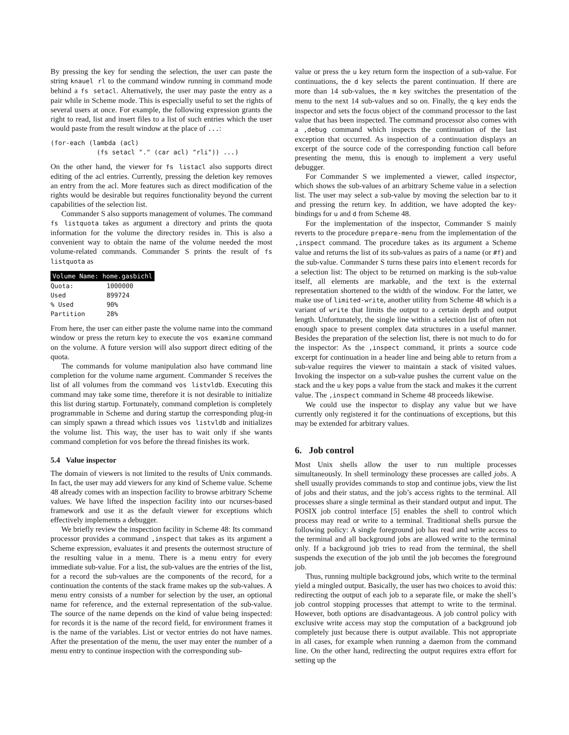By pressing the key for sending the selection, the user can paste the string knauel rl to the command window running in command mode behind a fs setacl. Alternatively, the user may paste the entry as a pair while in Scheme mode. This is especially useful to set the rights of several users at once. For example, the following expression grants the right to read, list and insert files to a list of such entries which the user would paste from the result window at the place of ...:
(for-each (lambda (acl)
            (fs setacl "." (car acl) "rli")) ...)
On the other hand, the viewer for fs listacl also supports direct editing of the acl entries. Currently, pressing the deletion key removes an entry from the acl. More features such as direct modification of the rights would be desirable but requires functionality beyond the current capabilities of the selection list.
Commander S also supports management of volumes. The command fs listquota takes as argument a directory and prints the quota information for the volume the directory resides in. This is also a convenient way to obtain the name of the volume needed the most volume-related commands. Commander S prints the result of fs listquota as
| Volume Name: home.gasbichl | |
| --- | --- |
| Quota: | 1000000 |
| Used | 899724 |
| % Used | 90% |
| Partition | 28% |
From here, the user can either paste the volume name into the command window or press the return key to execute the vos examine command on the volume. A future version will also support direct editing of the quota.
The commands for volume manipulation also have command line completion for the volume name argument. Commander S receives the list of all volumes from the command vos listvldb. Executing this command may take some time, therefore it is not desirable to initialize this list during startup. Fortunately, command completion is completely programmable in Scheme and during startup the corresponding plug-in can simply spawn a thread which issues vos listvldb and initializes the volume list. This way, the user has to wait only if she wants command completion for vos before the thread finishes its work.
5.4 Value inspector
The domain of viewers is not limited to the results of Unix commands. In fact, the user may add viewers for any kind of Scheme value. Scheme 48 already comes with an inspection facility to browse arbitrary Scheme values. We have lifted the inspection facility into our ncurses-based framework and use it as the default viewer for exceptions which effectively implements a debugger.
We briefly review the inspection facility in Scheme 48: Its command processor provides a command ,inspect that takes as its argument a Scheme expression, evaluates it and presents the outermost structure of the resulting value in a menu. There is a menu entry for every immediate sub-value. For a list, the sub-values are the entries of the list, for a record the sub-values are the components of the record, for a continuation the contents of the stack frame makes up the sub-values. A menu entry consists of a number for selection by the user, an optional name for reference, and the external representation of the sub-value. The source of the name depends on the kind of value being inspected: for records it is the name of the record field, for environment frames it is the name of the variables. List or vector entries do not have names. After the presentation of the menu, the user may enter the number of a menu entry to continue inspection with the corresponding sub-
value or press the u key return form the inspection of a sub-value. For continuations, the d key selects the parent continuation. If there are more than 14 sub-values, the m key switches the presentation of the menu to the next 14 sub-values and so on. Finally, the q key ends the inspector and sets the focus object of the command processor to the last value that has been inspected. The command processor also comes with a ,debug command which inspects the continuation of the last exception that occurred. As inspection of a continuation displays an excerpt of the source code of the corresponding function call before presenting the menu, this is enough to implement a very useful debugger.
For Commander S we implemented a viewer, called inspector, which shows the sub-values of an arbitrary Scheme value in a selection list. The user may select a sub-value by moving the selection bar to it and pressing the return key. In addition, we have adopted the key-bindings for u and d from Scheme 48.
For the implementation of the inspector, Commander S mainly reverts to the procedure prepare-menu from the implementation of the ,inspect command. The procedure takes as its argument a Scheme value and returns the list of its sub-values as pairs of a name (or #f) and the sub-value. Commander S turns these pairs into element records for a selection list: The object to be returned on marking is the sub-value itself, all elements are markable, and the text is the external representation shortened to the width of the window. For the latter, we make use of limited-write, another utility from Scheme 48 which is a variant of write that limits the output to a certain depth and output length. Unfortunately, the single line within a selection list of often not enough space to present complex data structures in a useful manner. Besides the preparation of the selection list, there is not much to do for the inspector: As the ,inspect command, it prints a source code excerpt for continuation in a header line and being able to return from a sub-value requires the viewer to maintain a stack of visited values. Invoking the inspector on a sub-value pushes the current value on the stack and the u key pops a value from the stack and makes it the current value. The ,inspect command in Scheme 48 proceeds likewise.
We could use the inspector to display any value but we have currently only registered it for the continuations of exceptions, but this may be extended for arbitrary values.
6. Job control
Most Unix shells allow the user to run multiple processes simultaneously. In shell terminology these processes are called jobs. A shell usually provides commands to stop and continue jobs, view the list of jobs and their status, and the job’s access rights to the terminal. All processes share a single terminal as their standard output and input. The POSIX job control interface [5] enables the shell to control which process may read or write to a terminal. Traditional shells pursue the following policy: A single foreground job has read and write access to the terminal and all background jobs are allowed write to the terminal only. If a background job tries to read from the terminal, the shell suspends the execution of the job until the job becomes the foreground job.
Thus, running multiple background jobs, which write to the terminal yield a mingled output. Basically, the user has two choices to avoid this: redirecting the output of each job to a separate file, or make the shell’s job control stopping processes that attempt to write to the terminal. However, both options are disadvantageous. A job control policy with exclusive write access may stop the computation of a background job completely just because there is output available. This not appropriate in all cases, for example when running a daemon from the command line. On the other hand, redirecting the output requires extra effort for setting up the